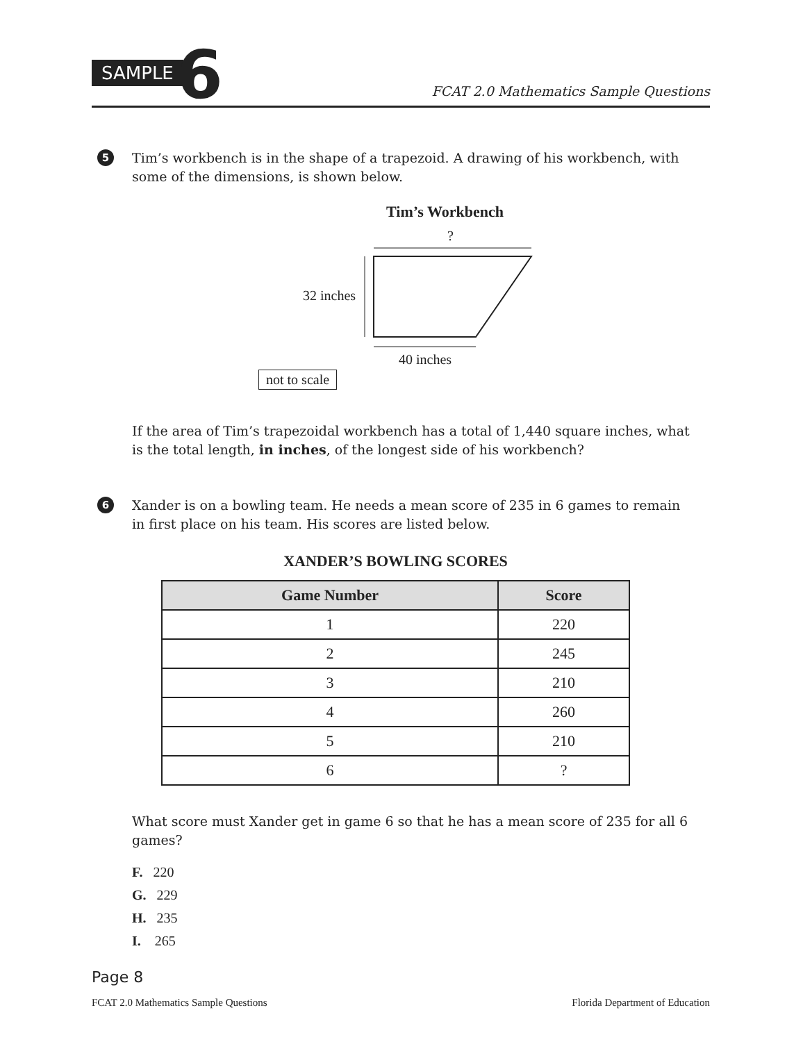SAMPLE 6
FCAT 2.0 Mathematics Sample Questions
5
Tim’s workbench is in the shape of a trapezoid. A drawing of his workbench, with some of the dimensions, is shown below.
Tim’s Workbench
?
32 inches
40 inches
not to scale
If the area of Tim’s trapezoidal workbench has a total of 1,440 square inches, what is the total length, in inches, of the longest side of his workbench?
6
Xander is on a bowling team. He needs a mean score of 235 in 6 games to remain in first place on his team. His scores are listed below.
XANDER’S BOWLING SCORES
| Game Number | Score |
| --- | --- |
| 1 | 220 |
| 2 | 245 |
| 3 | 210 |
| 4 | 260 |
| 5 | 210 |
| 6 | ? |
What score must Xander get in game 6 so that he has a mean score of 235 for all 6 games?
F. 220
G. 229
H. 235
I. 265
Page 8
FCAT 2.0 Mathematics Sample Questions Florida Department of Education